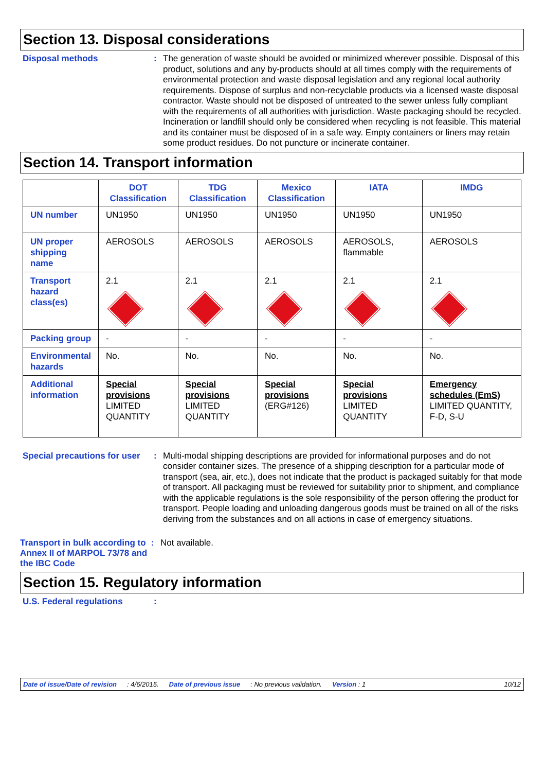Section 13. Disposal considerations
Disposal methods :
The generation of waste should be avoided or minimized wherever possible. Disposal of this product, solutions and any by-products should at all times comply with the requirements of environmental protection and waste disposal legislation and any regional local authority requirements. Dispose of surplus and non-recyclable products via a licensed waste disposal contractor. Waste should not be disposed of untreated to the sewer unless fully compliant with the requirements of all authorities with jurisdiction. Waste packaging should be recycled. Incineration or landfill should only be considered when recycling is not feasible. This material and its container must be disposed of in a safe way. Empty containers or liners may retain some product residues. Do not puncture or incinerate container.
Section 14. Transport information
| | DOT Classification | TDG Classification | Mexico Classification | IATA | IMDG |
| --- | --- | --- | --- | --- | --- |
| UN number | UN1950 | UN1950 | UN1950 | UN1950 | UN1950 |
| UN proper shipping name | AEROSOLS | AEROSOLS | AEROSOLS | AEROSOLS, flammable | AEROSOLS |
| Transport hazard class(es) | 2.1 | 2.1 | 2.1 | 2.1 | 2.1 |
| Packing group | - | - | - | - | - |
| Environmental hazards | No. | No. | No. | No. | No. |
| Additional information | Special provisions LIMITED QUANTITY | Special provisions LIMITED QUANTITY | Special provisions (ERG#126) | Special provisions LIMITED QUANTITY | Emergency schedules (EmS) LIMITED QUANTITY, F-D, S-U |
Special precautions for user
:
Multi-modal shipping descriptions are provided for informational purposes and do not consider container sizes. The presence of a shipping description for a particular mode of transport (sea, air, etc.), does not indicate that the product is packaged suitably for that mode of transport. All packaging must be reviewed for suitability prior to shipment, and compliance with the applicable regulations is the sole responsibility of the person offering the product for transport. People loading and unloading dangerous goods must be trained on all of the risks deriving from the substances and on all actions in case of emergency situations.
Transport in bulk according to Annex II of MARPOL 73/78 and the IBC Code
:
Not available.
Section 15. Regulatory information
U.S. Federal regulations :
Date of issue/Date of revision: 4/6/2015. Date of previous issue: No previous validation. Version : 1 10/12